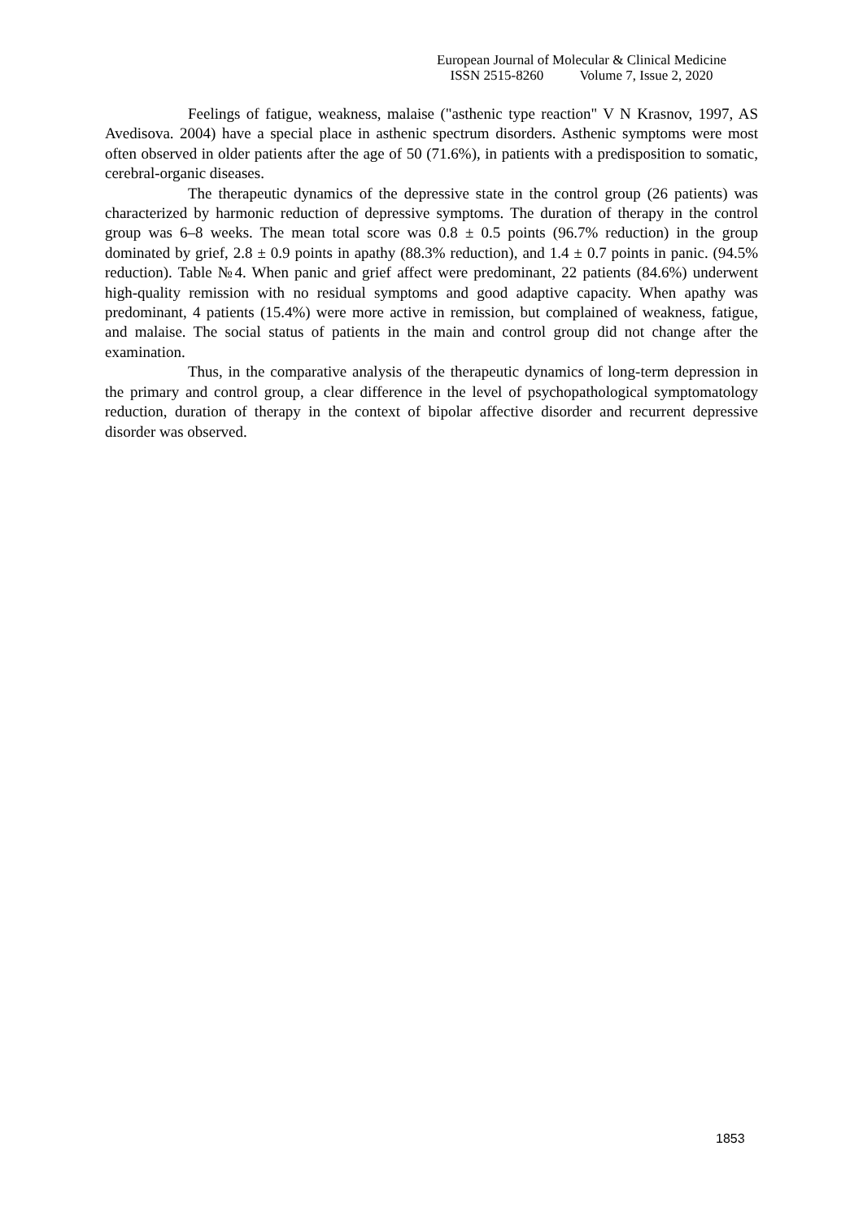European Journal of Molecular & Clinical Medicine
ISSN 2515-8260 Volume 7, Issue 2, 2020
Feelings of fatigue, weakness, malaise ("asthenic type reaction" V N Krasnov, 1997, AS Avedisova. 2004) have a special place in asthenic spectrum disorders. Asthenic symptoms were most often observed in older patients after the age of 50 (71.6%), in patients with a predisposition to somatic, cerebral-organic diseases.
The therapeutic dynamics of the depressive state in the control group (26 patients) was characterized by harmonic reduction of depressive symptoms. The duration of therapy in the control group was 6–8 weeks. The mean total score was 0.8 ± 0.5 points (96.7% reduction) in the group dominated by grief, 2.8 ± 0.9 points in apathy (88.3% reduction), and 1.4 ± 0.7 points in panic. (94.5% reduction). Table №4. When panic and grief affect were predominant, 22 patients (84.6%) underwent high-quality remission with no residual symptoms and good adaptive capacity. When apathy was predominant, 4 patients (15.4%) were more active in remission, but complained of weakness, fatigue, and malaise. The social status of patients in the main and control group did not change after the examination.
Thus, in the comparative analysis of the therapeutic dynamics of long-term depression in the primary and control group, a clear difference in the level of psychopathological symptomatology reduction, duration of therapy in the context of bipolar affective disorder and recurrent depressive disorder was observed.
1853